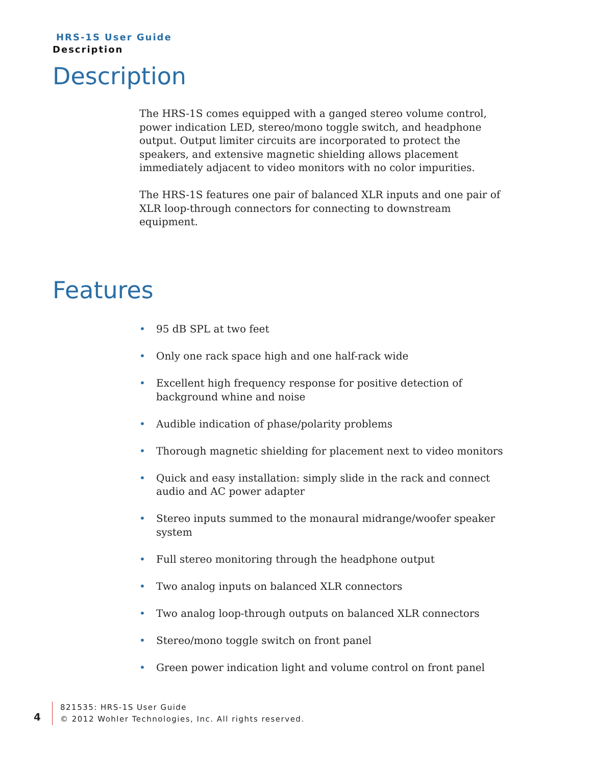HRS-1S User Guide
Description
Description
The HRS-1S comes equipped with a ganged stereo volume control, power indication LED, stereo/mono toggle switch, and headphone output. Output limiter circuits are incorporated to protect the speakers, and extensive magnetic shielding allows placement immediately adjacent to video monitors with no color impurities.
The HRS-1S features one pair of balanced XLR inputs and one pair of XLR loop-through connectors for connecting to downstream equipment.
Features
• 95 dB SPL at two feet
• Only one rack space high and one half-rack wide
• Excellent high frequency response for positive detection of background whine and noise
• Audible indication of phase/polarity problems
• Thorough magnetic shielding for placement next to video monitors
• Quick and easy installation: simply slide in the rack and connect audio and AC power adapter
• Stereo inputs summed to the monaural midrange/woofer speaker system
• Full stereo monitoring through the headphone output
• Two analog inputs on balanced XLR connectors
• Two analog loop-through outputs on balanced XLR connectors
• Stereo/mono toggle switch on front panel
• Green power indication light and volume control on front panel
4
821535: HRS-1S User Guide
© 2012 Wohler Technologies, Inc. All rights reserved.